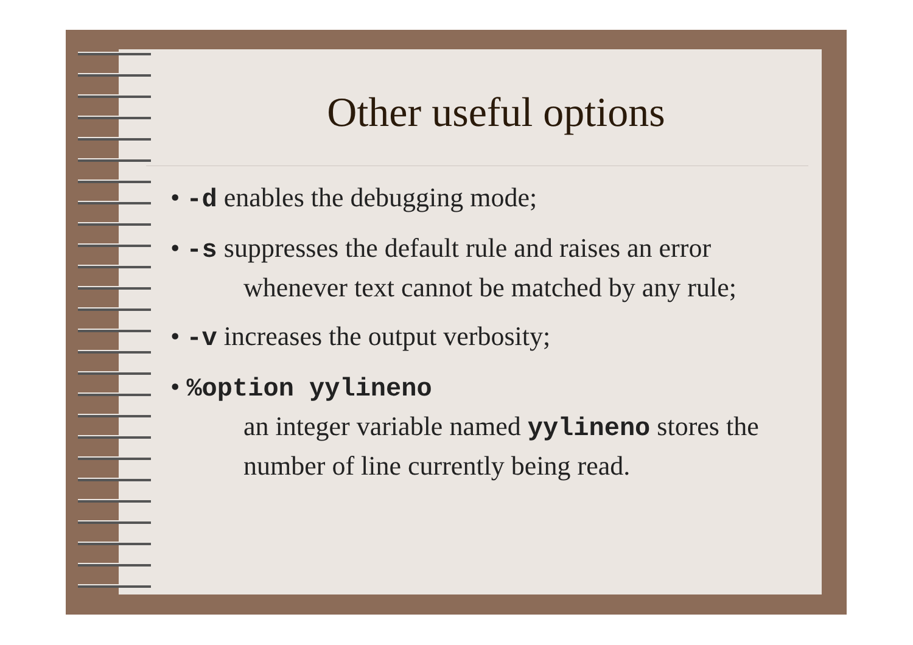Other useful options
• -d enables the debugging mode;
• -s suppresses the default rule and raises an error whenever text cannot be matched by any rule;
• -v increases the output verbosity;
• %option yylineno
an integer variable named yylineno stores the number of line currently being read.